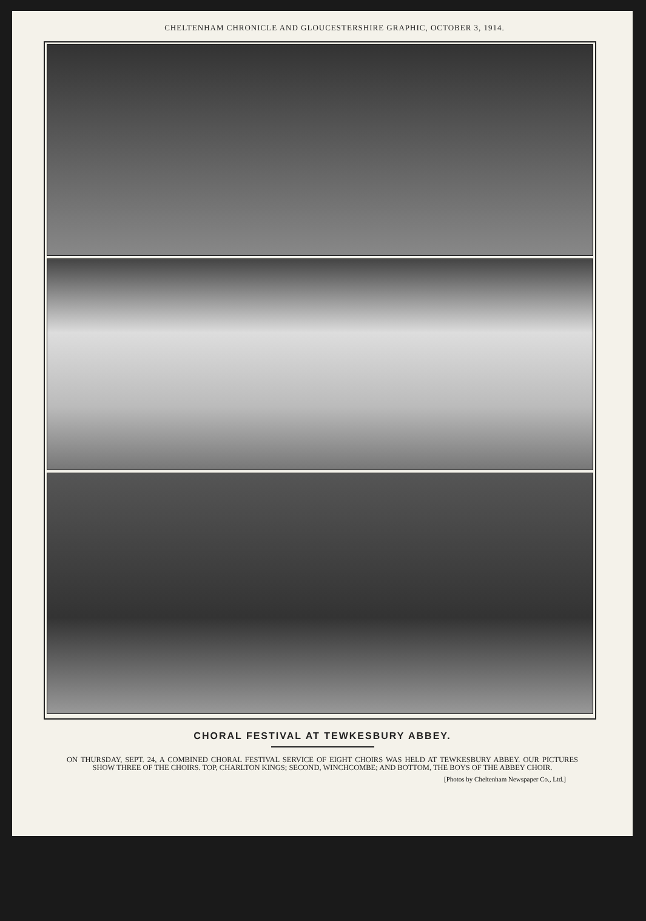CHELTENHAM CHRONICLE AND GLOUCESTERSHIRE GRAPHIC, OCTOBER 3, 1914.
CHORAL FESTIVAL AT TEWKESBURY ABBEY.
ON THURSDAY, SEPT. 24, A COMBINED CHORAL FESTIVAL SERVICE OF EIGHT CHOIRS WAS HELD AT TEWKESBURY ABBEY. OUR PICTURES SHOW THREE OF THE CHOIRS. TOP, CHARLTON KINGS; SECOND, WINCHCOMBE; AND BOTTOM, THE BOYS OF THE ABBEY CHOIR.
[Photos by Cheltenham Newspaper Co., Ltd.]